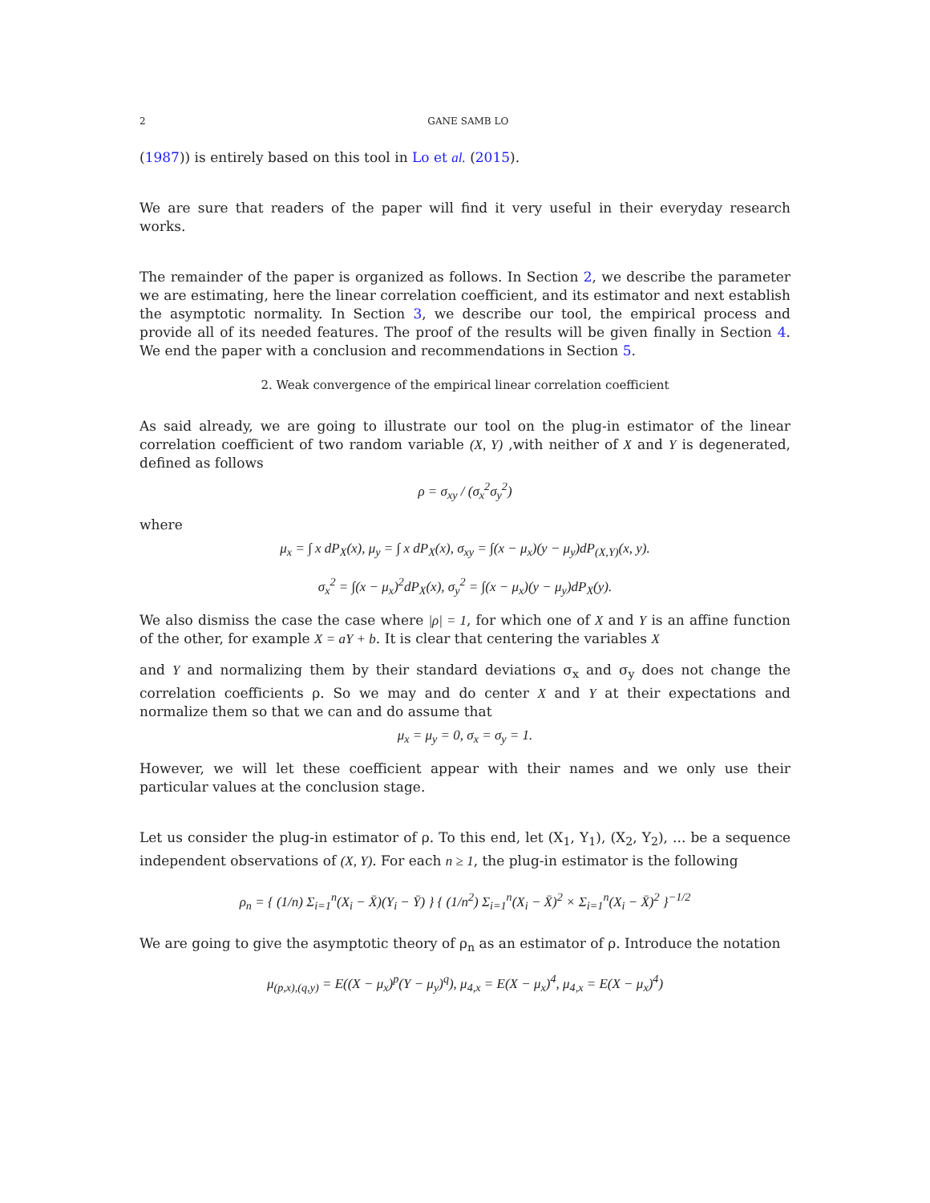2 GANE SAMB LO
(1987)) is entirely based on this tool in Lo et al. (2015).
We are sure that readers of the paper will find it very useful in their everyday research works.
The remainder of the paper is organized as follows. In Section 2, we describe the parameter we are estimating, here the linear correlation coefficient, and its estimator and next establish the asymptotic normality. In Section 3, we describe our tool, the empirical process and provide all of its needed features. The proof of the results will be given finally in Section 4. We end the paper with a conclusion and recommendations in Section 5.
2. Weak convergence of the empirical linear correlation coefficient
As said already, we are going to illustrate our tool on the plug-in estimator of the linear correlation coefficient of two random variable (X, Y) ,with neither of X and Y is degenerated, defined as follows
ρ = σ<sub>xy</sub> / (σ<sub>x</sub><sup>2</sup>σ<sub>y</sub><sup>2</sup>)
where
μ<sub>x</sub> = ∫ x dP<sub>X</sub>(x), μ<sub>y</sub> = ∫ x dP<sub>X</sub>(x), σ<sub>xy</sub> = ∫(x − μ<sub>x</sub>)(y − μ<sub>y</sub>)dP<sub>(X,Y)</sub>(x, y).
σ<sub>x</sub><sup>2</sup> = ∫(x − μ<sub>x</sub>)<sup>2</sup>dP<sub>X</sub>(x), σ<sub>y</sub><sup>2</sup> = ∫(x − μ<sub>x</sub>)(y − μ<sub>y</sub>)dP<sub>X</sub>(y).
We also dismiss the case the case where |ρ| = 1, for which one of X and Y is an affine function of the other, for example X = aY + b. It is clear that centering the variables X
and Y and normalizing them by their standard deviations σ<sub>x</sub> and σ<sub>y</sub> does not change the correlation coefficients ρ. So we may and do center X and Y at their expectations and normalize them so that we can and do assume that
μ<sub>x</sub> = μ<sub>y</sub> = 0, σ<sub>x</sub> = σ<sub>y</sub> = 1.
However, we will let these coefficient appear with their names and we only use their particular values at the conclusion stage.
Let us consider the plug-in estimator of ρ. To this end, let (X<sub>1</sub>, Y<sub>1</sub>), (X<sub>2</sub>, Y<sub>2</sub>), ... be a sequence independent observations of (X, Y). For each n ≥ 1, the plug-in estimator is the following
ρ<sub>n</sub> = { (1/n) Σ<sub>i=1</sub><sup>n</sup>(X<sub>i</sub> − X̄)(Y<sub>i</sub> − Ȳ) } { (1/n<sup>2</sup>) Σ<sub>i=1</sub><sup>n</sup>(X<sub>i</sub> − X̄)<sup>2</sup> × Σ<sub>i=1</sub><sup>n</sup>(X<sub>i</sub> − X̄)<sup>2</sup> }<sup>−1/2</sup>
We are going to give the asymptotic theory of ρ<sub>n</sub> as an estimator of ρ. Introduce the notation
μ<sub>(p,x),(q,y)</sub> = E((X − μ<sub>x</sub>)<sup>p</sup>(Y − μ<sub>y</sub>)<sup>q</sup>), μ<sub>4,x</sub> = E(X − μ<sub>x</sub>)<sup>4</sup>, μ<sub>4,x</sub> = E(X − μ<sub>x</sub>)<sup>4</sup>)